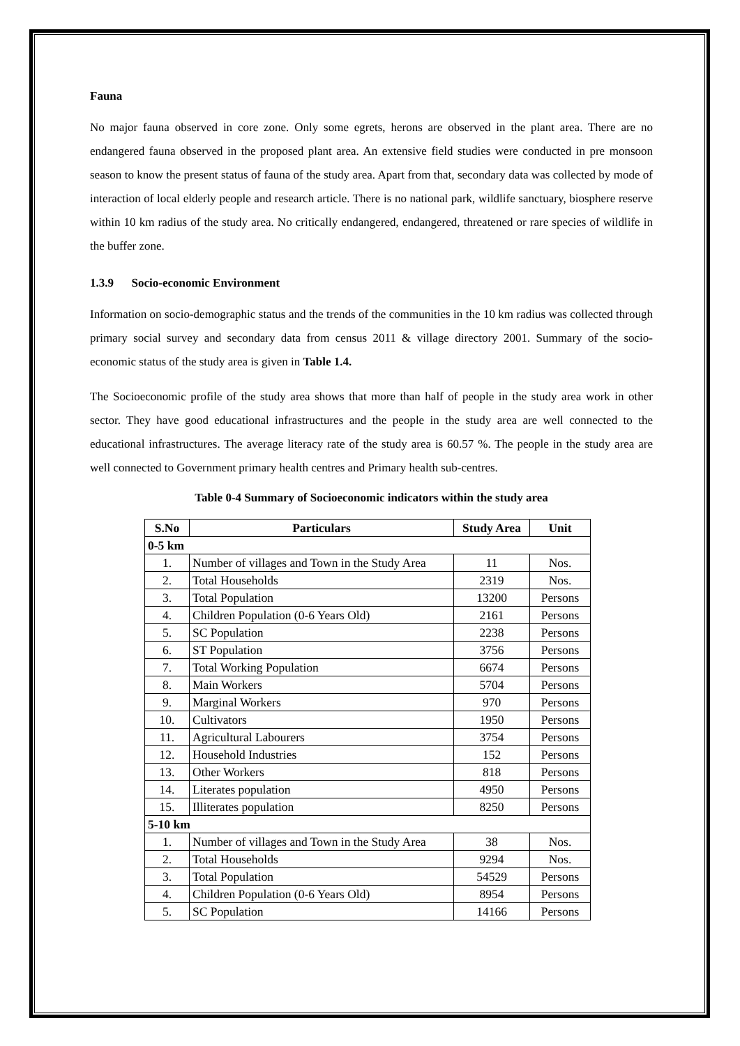Fauna
No major fauna observed in core zone. Only some egrets, herons are observed in the plant area. There are no endangered fauna observed in the proposed plant area. An extensive field studies were conducted in pre monsoon season to know the present status of fauna of the study area. Apart from that, secondary data was collected by mode of interaction of local elderly people and research article. There is no national park, wildlife sanctuary, biosphere reserve within 10 km radius of the study area. No critically endangered, endangered, threatened or rare species of wildlife in the buffer zone.
1.3.9 Socio-economic Environment
Information on socio-demographic status and the trends of the communities in the 10 km radius was collected through primary social survey and secondary data from census 2011 & village directory 2001. Summary of the socio-economic status of the study area is given in Table 1.4.
The Socioeconomic profile of the study area shows that more than half of people in the study area work in other sector. They have good educational infrastructures and the people in the study area are well connected to the educational infrastructures. The average literacy rate of the study area is 60.57 %. The people in the study area are well connected to Government primary health centres and Primary health sub-centres.
Table 0-4 Summary of Socioeconomic indicators within the study area
| S.No | Particulars | Study Area | Unit |
| --- | --- | --- | --- |
| 0-5 km | | | |
| 1. | Number of villages and Town in the Study Area | 11 | Nos. |
| 2. | Total Households | 2319 | Nos. |
| 3. | Total Population | 13200 | Persons |
| 4. | Children Population (0-6 Years Old) | 2161 | Persons |
| 5. | SC Population | 2238 | Persons |
| 6. | ST Population | 3756 | Persons |
| 7. | Total Working Population | 6674 | Persons |
| 8. | Main Workers | 5704 | Persons |
| 9. | Marginal Workers | 970 | Persons |
| 10. | Cultivators | 1950 | Persons |
| 11. | Agricultural Labourers | 3754 | Persons |
| 12. | Household Industries | 152 | Persons |
| 13. | Other Workers | 818 | Persons |
| 14. | Literates population | 4950 | Persons |
| 15. | Illiterates population | 8250 | Persons |
| 5-10 km | | | |
| 1. | Number of villages and Town in the Study Area | 38 | Nos. |
| 2. | Total Households | 9294 | Nos. |
| 3. | Total Population | 54529 | Persons |
| 4. | Children Population (0-6 Years Old) | 8954 | Persons |
| 5. | SC Population | 14166 | Persons |